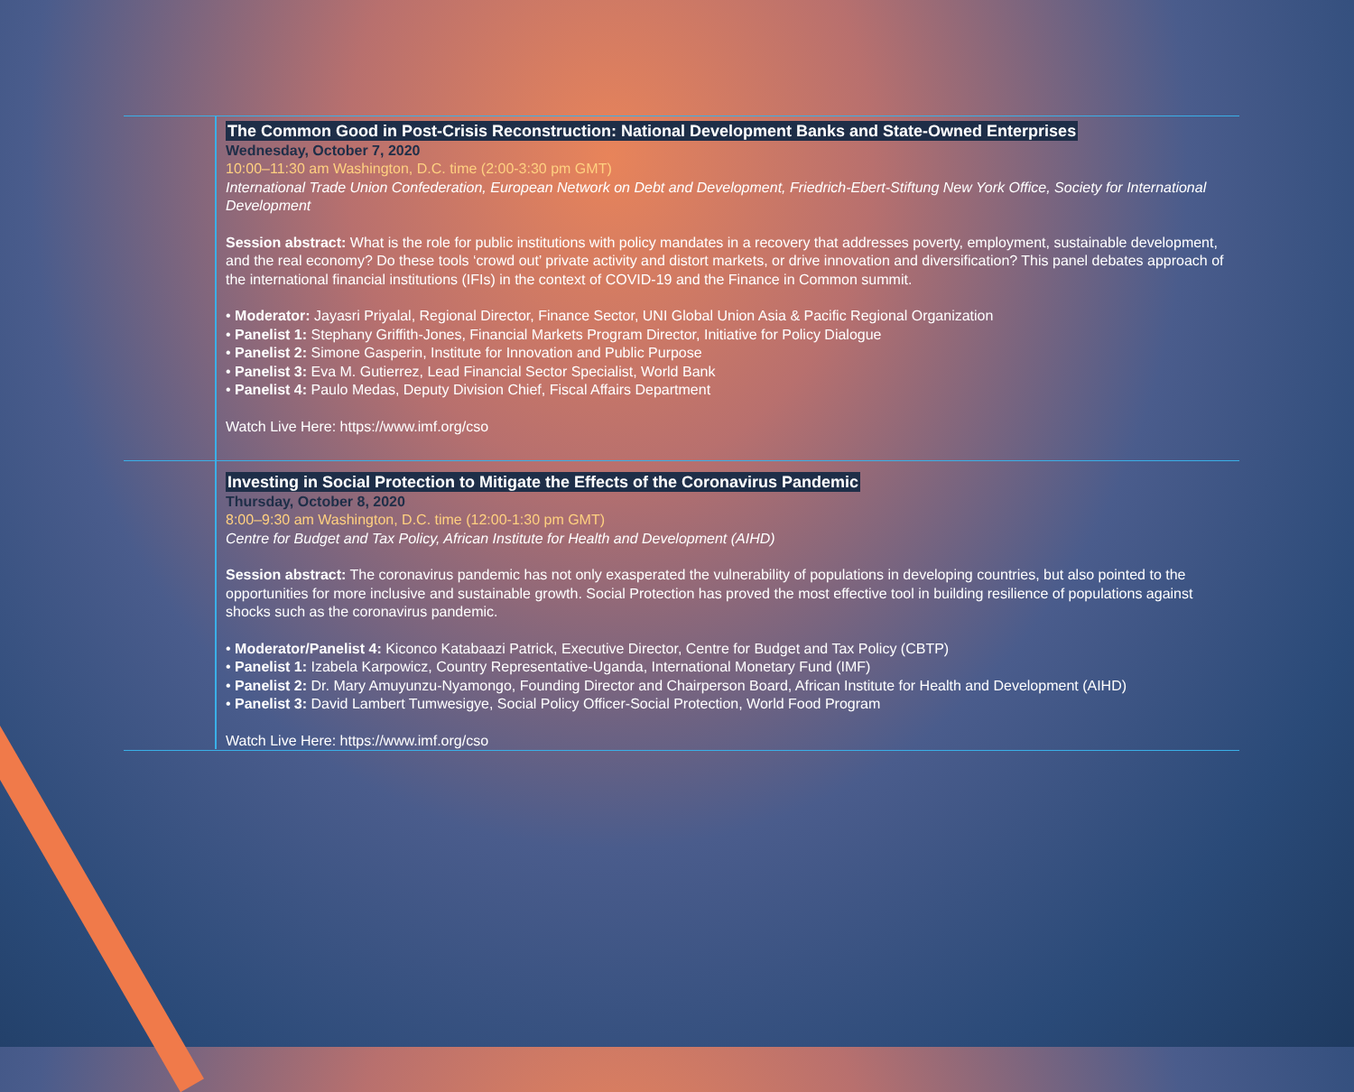The Common Good in Post-Crisis Reconstruction: National Development Banks and State-Owned Enterprises
Wednesday, October 7, 2020
10:00–11:30 am Washington, D.C. time (2:00-3:30 pm GMT)
International Trade Union Confederation, European Network on Debt and Development, Friedrich-Ebert-Stiftung New York Office, Society for International Development
Session abstract: What is the role for public institutions with policy mandates in a recovery that addresses poverty, employment, sustainable development, and the real economy? Do these tools ‘crowd out’ private activity and distort markets, or drive innovation and diversification? This panel debates approach of the international financial institutions (IFIs) in the context of COVID-19 and the Finance in Common summit.
• Moderator: Jayasri Priyalal, Regional Director, Finance Sector, UNI Global Union Asia & Pacific Regional Organization
• Panelist 1: Stephany Griffith-Jones, Financial Markets Program Director, Initiative for Policy Dialogue
• Panelist 2: Simone Gasperin, Institute for Innovation and Public Purpose
• Panelist 3: Eva M. Gutierrez, Lead Financial Sector Specialist, World Bank
• Panelist 4: Paulo Medas, Deputy Division Chief, Fiscal Affairs Department
Watch Live Here: https://www.imf.org/cso
Investing in Social Protection to Mitigate the Effects of the Coronavirus Pandemic
Thursday, October 8, 2020
8:00–9:30 am Washington, D.C. time (12:00-1:30 pm GMT)
Centre for Budget and Tax Policy, African Institute for Health and Development (AIHD)
Session abstract: The coronavirus pandemic has not only exasperated the vulnerability of populations in developing countries, but also pointed to the opportunities for more inclusive and sustainable growth. Social Protection has proved the most effective tool in building resilience of populations against shocks such as the coronavirus pandemic.
• Moderator/Panelist 4: Kiconco Katabaazi Patrick, Executive Director, Centre for Budget and Tax Policy (CBTP)
• Panelist 1: Izabela Karpowicz, Country Representative-Uganda, International Monetary Fund (IMF)
• Panelist 2: Dr. Mary Amuyunzu-Nyamongo, Founding Director and Chairperson Board, African Institute for Health and Development (AIHD)
• Panelist 3: David Lambert Tumwesigye, Social Policy Officer-Social Protection, World Food Program
Watch Live Here: https://www.imf.org/cso